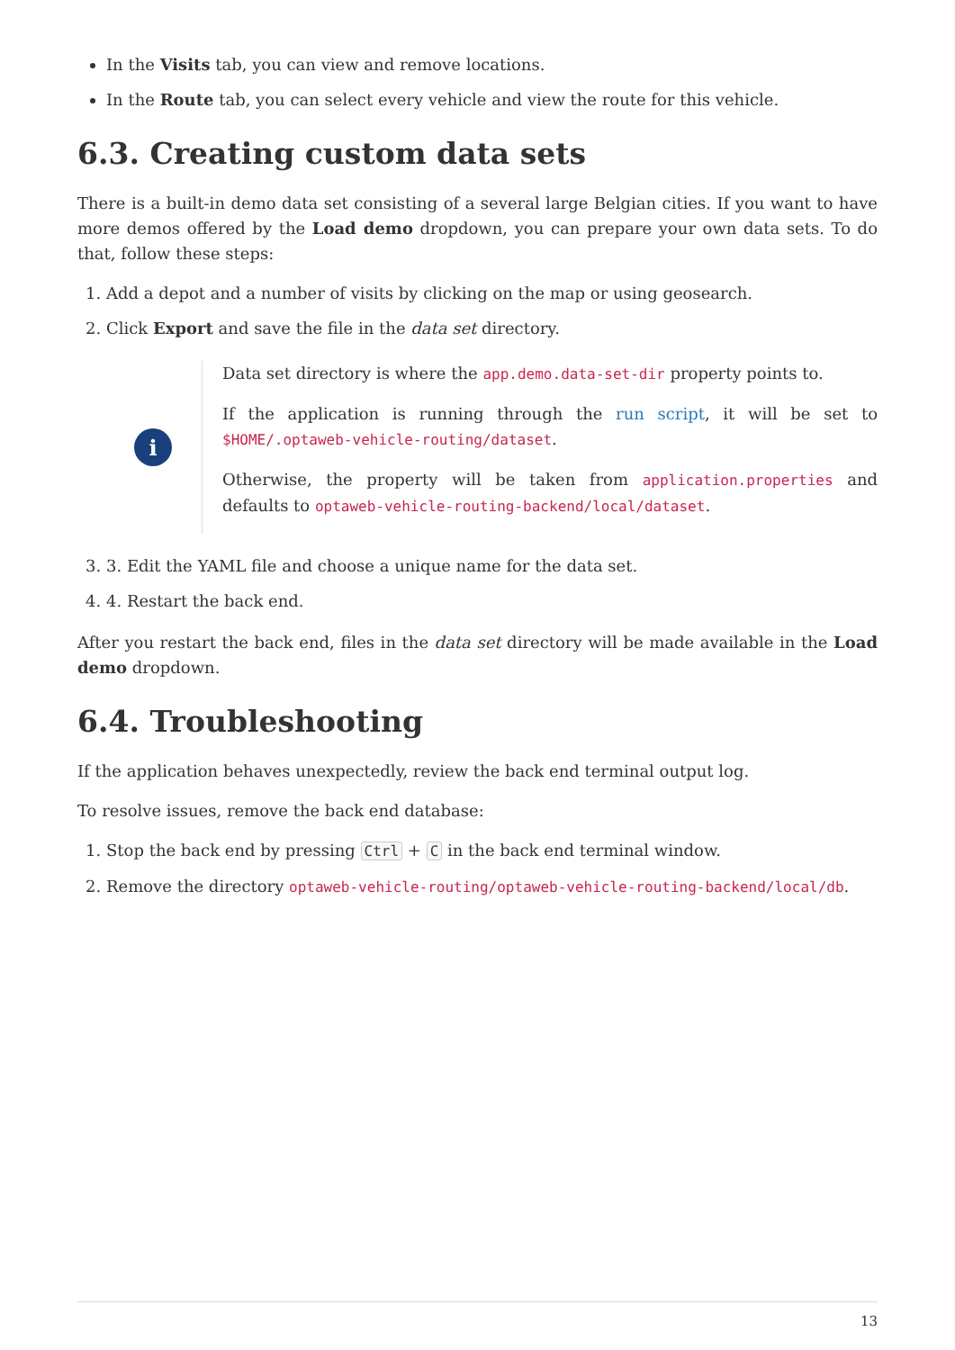In the Visits tab, you can view and remove locations.
In the Route tab, you can select every vehicle and view the route for this vehicle.
6.3. Creating custom data sets
There is a built-in demo data set consisting of a several large Belgian cities. If you want to have more demos offered by the Load demo dropdown, you can prepare your own data sets. To do that, follow these steps:
1. Add a depot and a number of visits by clicking on the map or using geosearch.
2. Click Export and save the file in the data set directory.
i
Data set directory is where the app.demo.data-set-dir property points to.
If the application is running through the run script, it will be set to $HOME/.optaweb-vehicle-routing/dataset.
Otherwise, the property will be taken from application.properties and defaults to optaweb-vehicle-routing-backend/local/dataset.
3. 3. Edit the YAML file and choose a unique name for the data set.
4. 4. Restart the back end.
After you restart the back end, files in the data set directory will be made available in the Load demo dropdown.
6.4. Troubleshooting
If the application behaves unexpectedly, review the back end terminal output log.
To resolve issues, remove the back end database:
1. Stop the back end by pressing Ctrl + C in the back end terminal window.
2. Remove the directory optaweb-vehicle-routing/optaweb-vehicle-routing-backend/local/db.
13